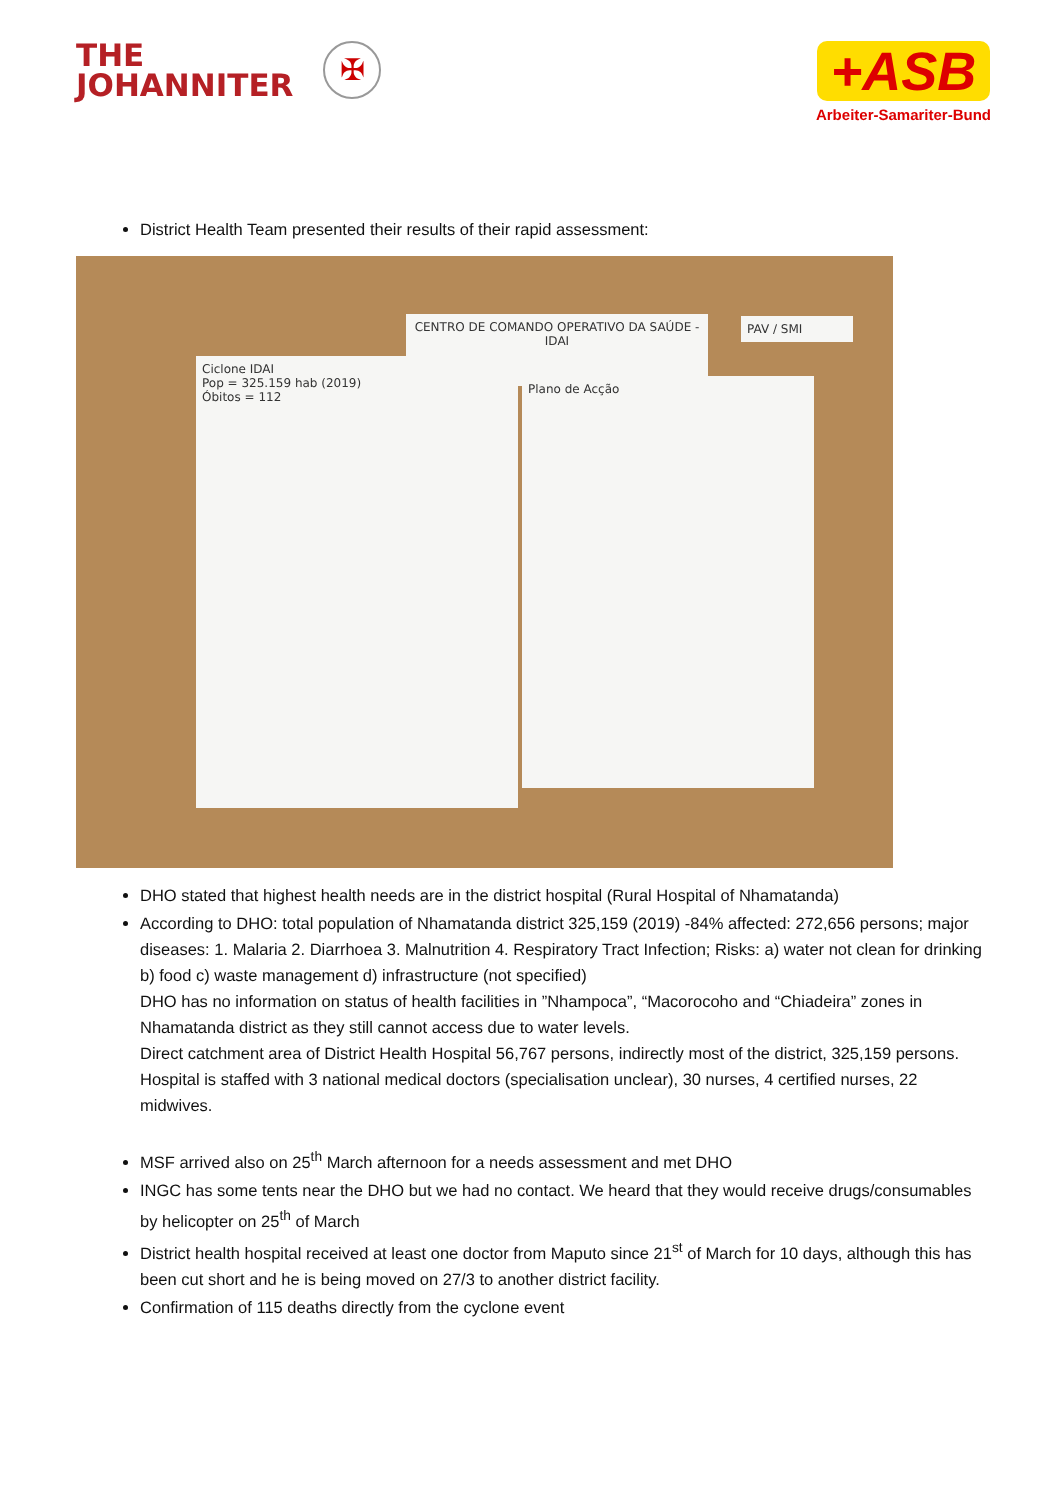THE
JOHANNITER ✠
+ASB
Arbeiter-Samariter-Bund
District Health Team presented their results of their rapid assessment:
CENTRO DE COMANDO OPERATIVO DA SAÚDE - IDAI
Ciclone IDAI
Pop = 325.159 hab (2019)
Óbitos = 112
Plano de Acção
PAV / SMI
DHO stated that highest health needs are in the district hospital (Rural Hospital of Nhamatanda)
According to DHO: total population of Nhamatanda district 325,159 (2019) -84% affected: 272,656 persons; major diseases: 1. Malaria 2. Diarrhoea 3. Malnutrition 4. Respiratory Tract Infection; Risks: a) water not clean for drinking b) food c) waste management d) infrastructure (not specified)
DHO has no information on status of health facilities in ”Nhampoca”, “Macorocoho and “Chiadeira” zones in Nhamatanda district as they still cannot access due to water levels.
Direct catchment area of District Health Hospital 56,767 persons, indirectly most of the district, 325,159 persons.
Hospital is staffed with 3 national medical doctors (specialisation unclear), 30 nurses, 4 certified nurses, 22 midwives.
MSF arrived also on 25<sup>th</sup> March afternoon for a needs assessment and met DHO
INGC has some tents near the DHO but we had no contact. We heard that they would receive drugs/consumables by helicopter on 25<sup>th</sup> of March
District health hospital received at least one doctor from Maputo since 21<sup>st</sup> of March for 10 days, although this has been cut short and he is being moved on 27/3 to another district facility.
Confirmation of 115 deaths directly from the cyclone event